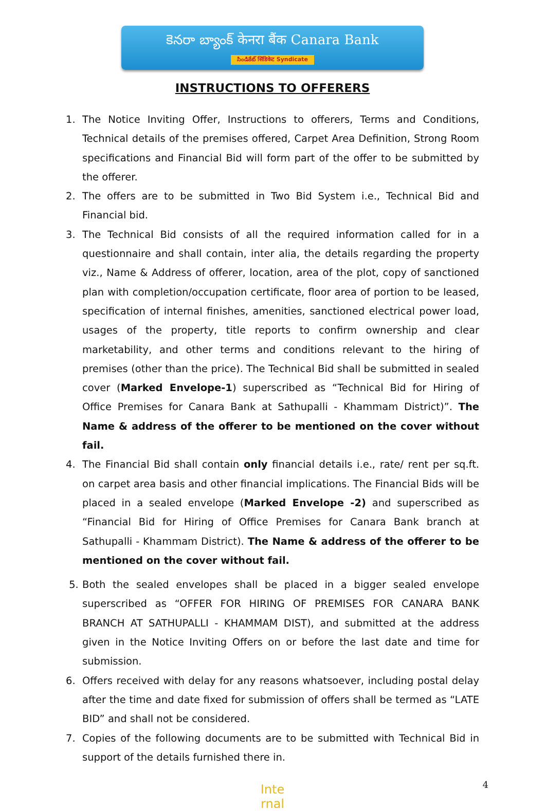కెనరా బ్యాంక్ केनरा बैंक Canara Bank
సిండికేట్ सिंडिकेट Syndicate
INSTRUCTIONS TO OFFERERS
1. The Notice Inviting Offer, Instructions to offerers, Terms and Conditions, Technical details of the premises offered, Carpet Area Definition, Strong Room specifications and Financial Bid will form part of the offer to be submitted by the offerer.
2. The offers are to be submitted in Two Bid System i.e., Technical Bid and Financial bid.
3. The Technical Bid consists of all the required information called for in a questionnaire and shall contain, inter alia, the details regarding the property viz., Name & Address of offerer, location, area of the plot, copy of sanctioned plan with completion/occupation certificate, floor area of portion to be leased, specification of internal finishes, amenities, sanctioned electrical power load, usages of the property, title reports to confirm ownership and clear marketability, and other terms and conditions relevant to the hiring of premises (other than the price). The Technical Bid shall be submitted in sealed cover (Marked Envelope-1) superscribed as “Technical Bid for Hiring of Office Premises for Canara Bank at Sathupalli - Khammam District)”. The Name & address of the offerer to be mentioned on the cover without fail.
4. The Financial Bid shall contain only financial details i.e., rate/ rent per sq.ft. on carpet area basis and other financial implications. The Financial Bids will be placed in a sealed envelope (Marked Envelope -2) and superscribed as “Financial Bid for Hiring of Office Premises for Canara Bank branch at Sathupalli - Khammam District). The Name & address of the offerer to be mentioned on the cover without fail.
5. Both the sealed envelopes shall be placed in a bigger sealed envelope superscribed as “OFFER FOR HIRING OF PREMISES FOR CANARA BANK BRANCH AT SATHUPALLI - KHAMMAM DIST), and submitted at the address given in the Notice Inviting Offers on or before the last date and time for submission.
6. Offers received with delay for any reasons whatsoever, including postal delay after the time and date fixed for submission of offers shall be termed as “LATE BID” and shall not be considered.
7. Copies of the following documents are to be submitted with Technical Bid in support of the details furnished there in.
Inte
rnal
4